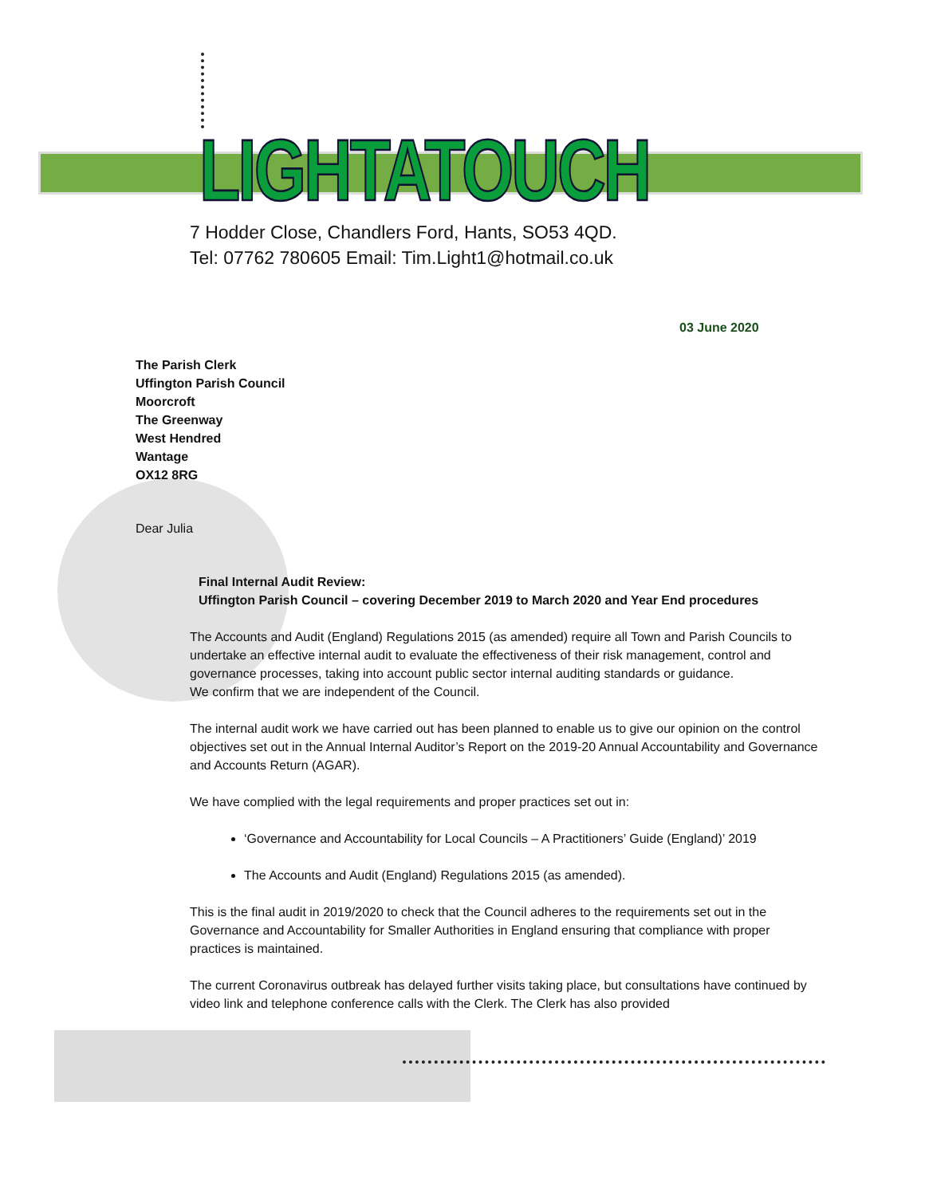LIGHTATOUCH
7 Hodder Close, Chandlers Ford, Hants, SO53 4QD.
Tel: 07762 780605 Email: Tim.Light1@hotmail.co.uk
03 June 2020
The Parish Clerk
Uffington Parish Council
Moorcroft
The Greenway
West Hendred
Wantage
OX12 8RG
Dear Julia
Final Internal Audit Review:
Uffington Parish Council – covering December 2019 to March 2020 and Year End procedures
The Accounts and Audit (England) Regulations 2015 (as amended) require all Town and Parish Councils to undertake an effective internal audit to evaluate the effectiveness of their risk management, control and governance processes, taking into account public sector internal auditing standards or guidance.
We confirm that we are independent of the Council.
The internal audit work we have carried out has been planned to enable us to give our opinion on the control objectives set out in the Annual Internal Auditor’s Report on the 2019-20 Annual Accountability and Governance and Accounts Return (AGAR).
We have complied with the legal requirements and proper practices set out in:
‘Governance and Accountability for Local Councils – A Practitioners’ Guide (England)’ 2019
The Accounts and Audit (England) Regulations 2015 (as amended).
This is the final audit in 2019/2020 to check that the Council adheres to the requirements set out in the Governance and Accountability for Smaller Authorities in England ensuring that compliance with proper practices is maintained.
The current Coronavirus outbreak has delayed further visits taking place, but consultations have continued by video link and telephone conference calls with the Clerk. The Clerk has also provided